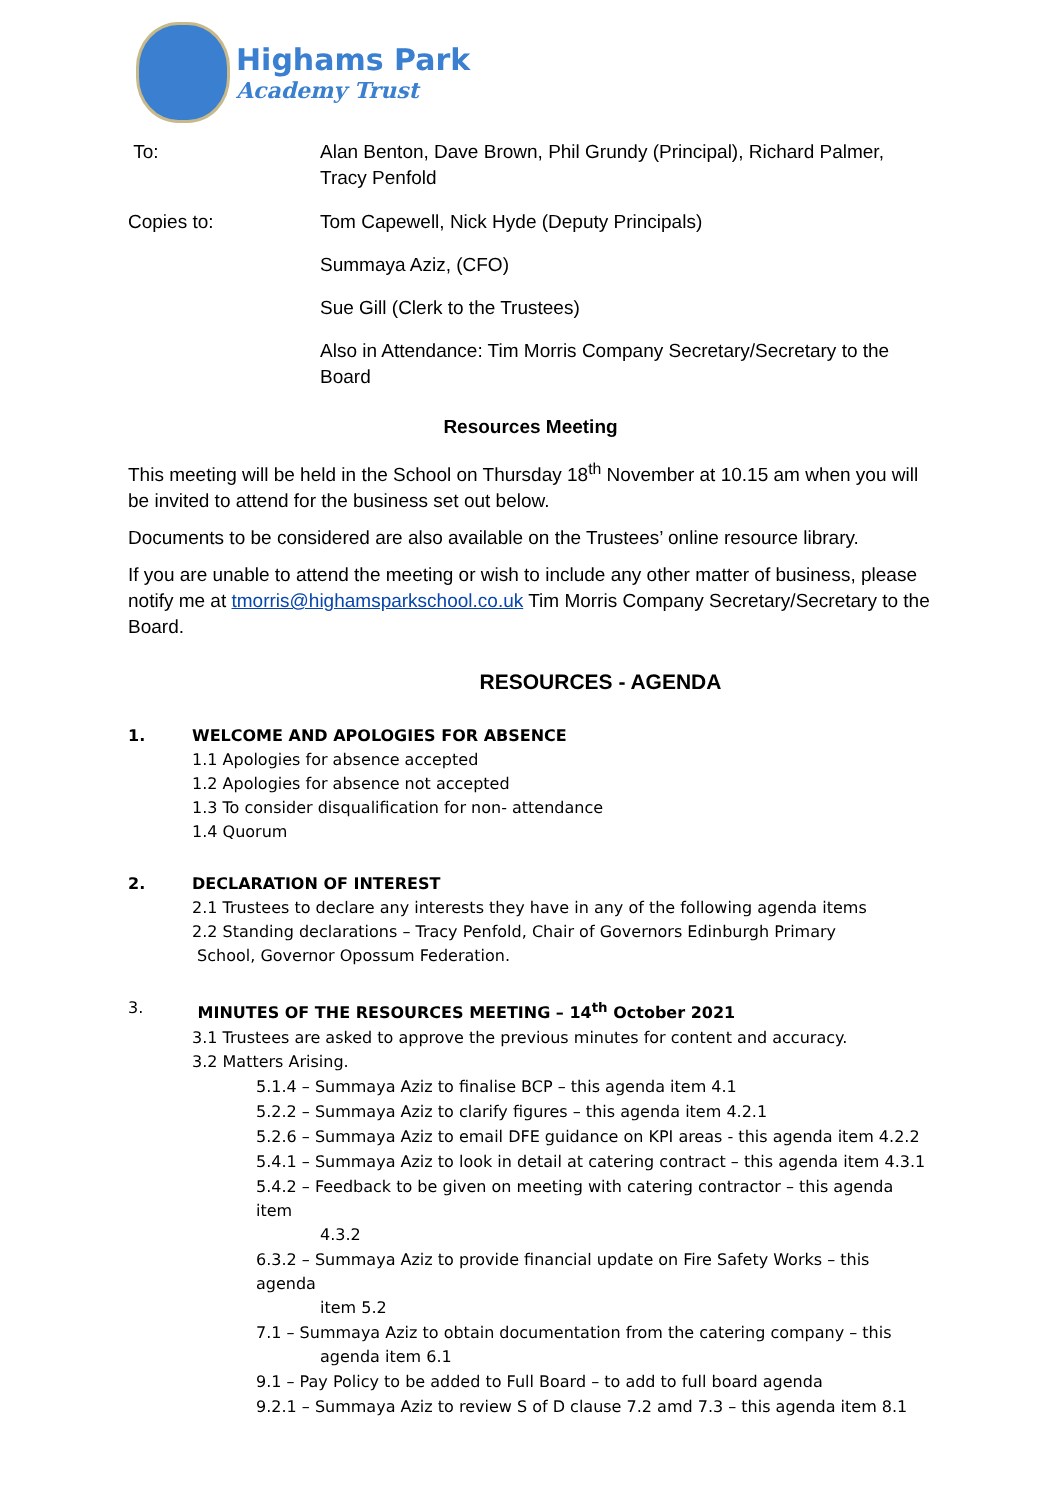Highams Park
Academy Trust
To: Alan Benton, Dave Brown, Phil Grundy (Principal), Richard Palmer, Tracy Penfold
Copies to: Tom Capewell, Nick Hyde (Deputy Principals)
Summaya Aziz, (CFO)
Sue Gill (Clerk to the Trustees)
Also in Attendance: Tim Morris Company Secretary/Secretary to the Board
Resources Meeting
This meeting will be held in the School on Thursday 18<sup>th</sup> November at 10.15 am when you will be invited to attend for the business set out below.
Documents to be considered are also available on the Trustees’ online resource library.
If you are unable to attend the meeting or wish to include any other matter of business, please notify me at tmorris@highamsparkschool.co.uk Tim Morris Company Secretary/Secretary to the Board.
RESOURCES - AGENDA
1. WELCOME AND APOLOGIES FOR ABSENCE
1.1 Apologies for absence accepted
1.2 Apologies for absence not accepted
1.3 To consider disqualification for non- attendance
1.4 Quorum
2. DECLARATION OF INTEREST
2.1 Trustees to declare any interests they have in any of the following agenda items
2.2 Standing declarations – Tracy Penfold, Chair of Governors Edinburgh Primary
School, Governor Opossum Federation.
3. MINUTES OF THE RESOURCES MEETING – 14<sup>th</sup> October 2021
3.1 Trustees are asked to approve the previous minutes for content and accuracy.
3.2 Matters Arising.
5.1.4 – Summaya Aziz to finalise BCP – this agenda item 4.1
5.2.2 – Summaya Aziz to clarify figures – this agenda item 4.2.1
5.2.6 – Summaya Aziz to email DFE guidance on KPI areas - this agenda item 4.2.2
5.4.1 – Summaya Aziz to look in detail at catering contract – this agenda item 4.3.1
5.4.2 – Feedback to be given on meeting with catering contractor – this agenda item
4.3.2
6.3.2 – Summaya Aziz to provide financial update on Fire Safety Works – this agenda
item 5.2
7.1 – Summaya Aziz to obtain documentation from the catering company – this
agenda item 6.1
9.1 – Pay Policy to be added to Full Board – to add to full board agenda
9.2.1 – Summaya Aziz to review S of D clause 7.2 amd 7.3 – this agenda item 8.1